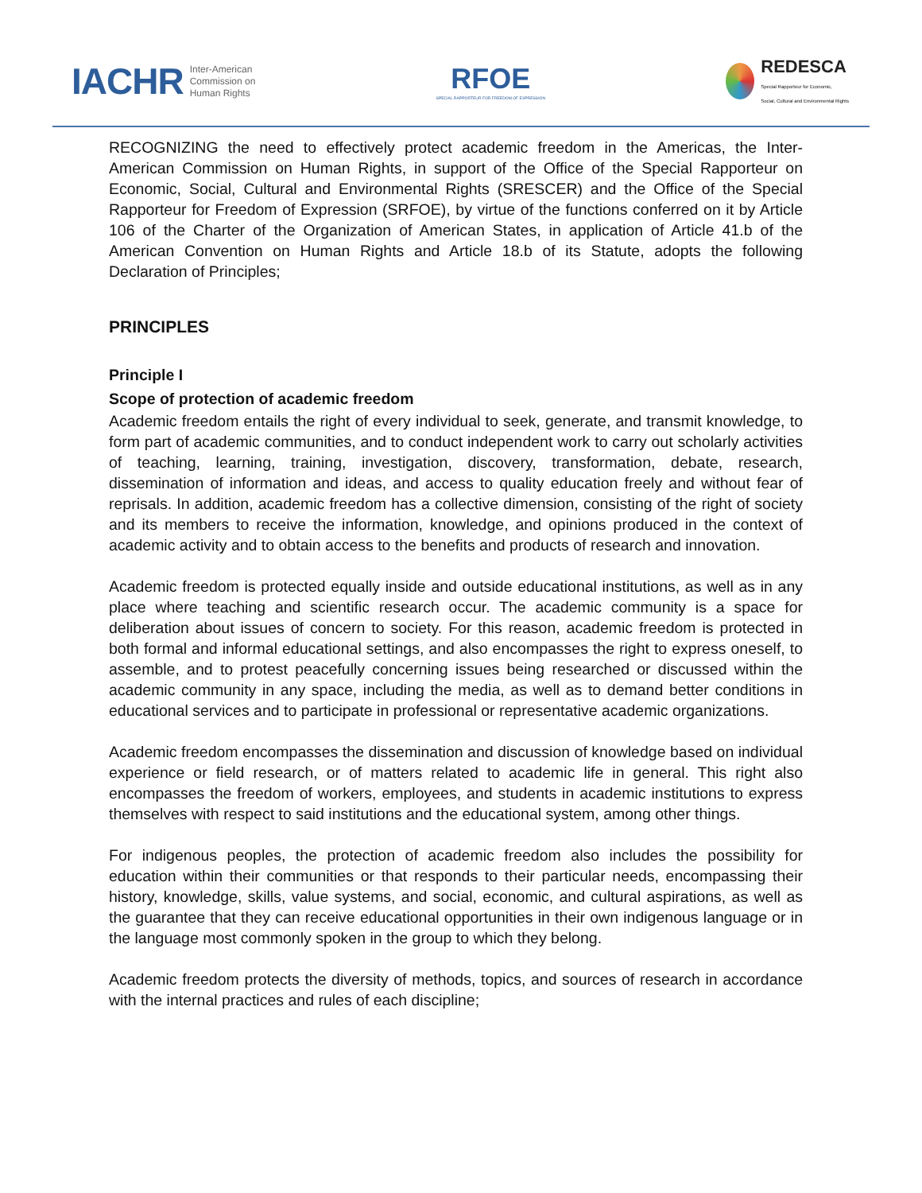IACHR Inter-American
Commission on
Human Rights
RFOE
SPECIAL RAPPORTEUR FOR FREEDOM OF EXPRESSION
REDESCA
Special Rapporteur for Economic,
Social, Cultural and Environmental Rights
RECOGNIZING the need to effectively protect academic freedom in the Americas, the Inter-American Commission on Human Rights, in support of the Office of the Special Rapporteur on Economic, Social, Cultural and Environmental Rights (SRESCER) and the Office of the Special Rapporteur for Freedom of Expression (SRFOE), by virtue of the functions conferred on it by Article 106 of the Charter of the Organization of American States, in application of Article 41.b of the American Convention on Human Rights and Article 18.b of its Statute, adopts the following Declaration of Principles;
PRINCIPLES
Principle I
Scope of protection of academic freedom
Academic freedom entails the right of every individual to seek, generate, and transmit knowledge, to form part of academic communities, and to conduct independent work to carry out scholarly activities of teaching, learning, training, investigation, discovery, transformation, debate, research, dissemination of information and ideas, and access to quality education freely and without fear of reprisals. In addition, academic freedom has a collective dimension, consisting of the right of society and its members to receive the information, knowledge, and opinions produced in the context of academic activity and to obtain access to the benefits and products of research and innovation.
Academic freedom is protected equally inside and outside educational institutions, as well as in any place where teaching and scientific research occur. The academic community is a space for deliberation about issues of concern to society. For this reason, academic freedom is protected in both formal and informal educational settings, and also encompasses the right to express oneself, to assemble, and to protest peacefully concerning issues being researched or discussed within the academic community in any space, including the media, as well as to demand better conditions in educational services and to participate in professional or representative academic organizations.
Academic freedom encompasses the dissemination and discussion of knowledge based on individual experience or field research, or of matters related to academic life in general. This right also encompasses the freedom of workers, employees, and students in academic institutions to express themselves with respect to said institutions and the educational system, among other things.
For indigenous peoples, the protection of academic freedom also includes the possibility for education within their communities or that responds to their particular needs, encompassing their history, knowledge, skills, value systems, and social, economic, and cultural aspirations, as well as the guarantee that they can receive educational opportunities in their own indigenous language or in the language most commonly spoken in the group to which they belong.
Academic freedom protects the diversity of methods, topics, and sources of research in accordance with the internal practices and rules of each discipline;